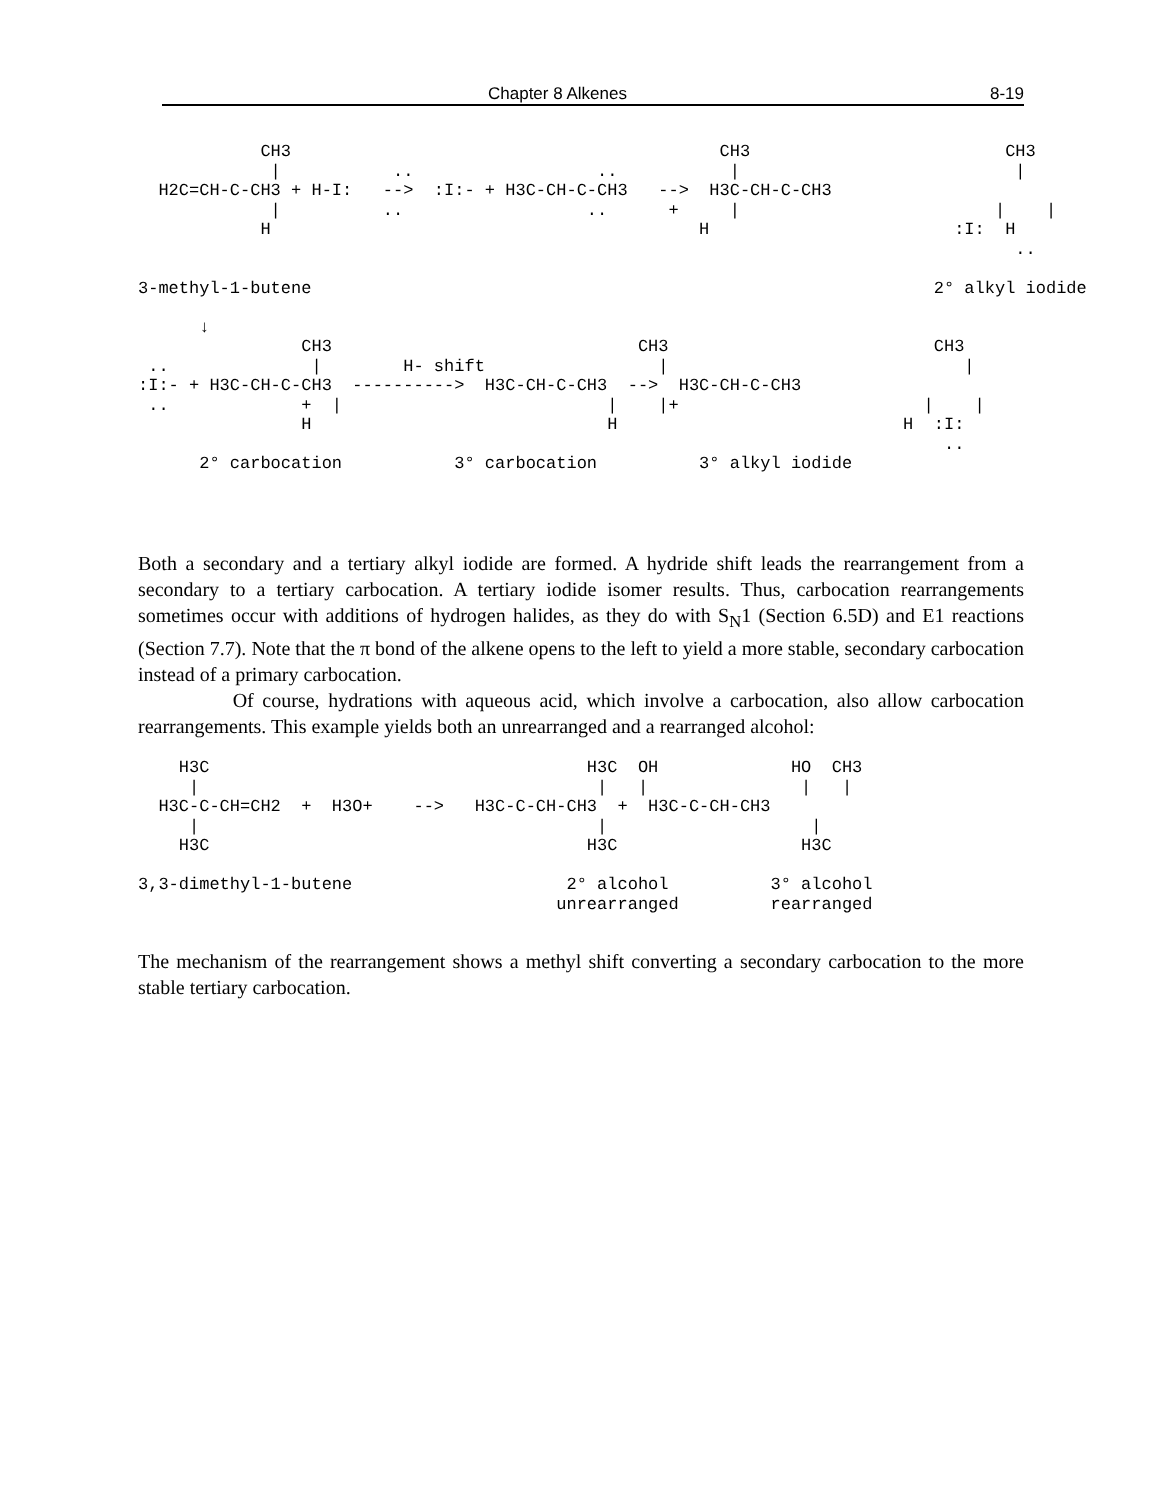Chapter 8 Alkenes 8-19
            CH3                                          CH3                         CH3
             |           ..                  ..           |                           |
  H2C=CH-C-CH3 + H-I:   -->  :I:- + H3C-CH-C-CH3   -->  H3C-CH-C-CH3
             |          ..                  ..      +     |                         |    |
            H                                          H                        :I:  H
                                                                                      ..

3-methyl-1-butene                                                             2° alkyl iodide

      ↓
                CH3                              CH3                          CH3
 ..              |        H- shift                 |                             |
:I:- + H3C-CH-C-CH3  ---------->  H3C-CH-C-CH3  -->  H3C-CH-C-CH3
 ..             +  |                          |    |+                        |    |
                H                             H                            H  :I:
                                                                               ..
      2° carbocation           3° carbocation          3° alkyl iodide
Both a secondary and a tertiary alkyl iodide are formed. A hydride shift leads the rearrangement from a secondary to a tertiary carbocation. A tertiary iodide isomer results. Thus, carbocation rearrangements sometimes occur with additions of hydrogen halides, as they do with S<sub>N</sub>1 (Section 6.5D) and E1 reactions (Section 7.7). Note that the π bond of the alkene opens to the left to yield a more stable, secondary carbocation instead of a primary carbocation.
Of course, hydrations with aqueous acid, which involve a carbocation, also allow carbocation rearrangements. This example yields both an unrearranged and a rearranged alcohol:
    H3C                                     H3C  OH             HO  CH3
     |                                       |   |               |   |
  H3C-C-CH=CH2  +  H3O+    -->   H3C-C-CH-CH3  +  H3C-C-CH-CH3
     |                                       |                    |
    H3C                                     H3C                  H3C

3,3-dimethyl-1-butene                     2° alcohol          3° alcohol
                                         unrearranged         rearranged
The mechanism of the rearrangement shows a methyl shift converting a secondary carbocation to the more stable tertiary carbocation.